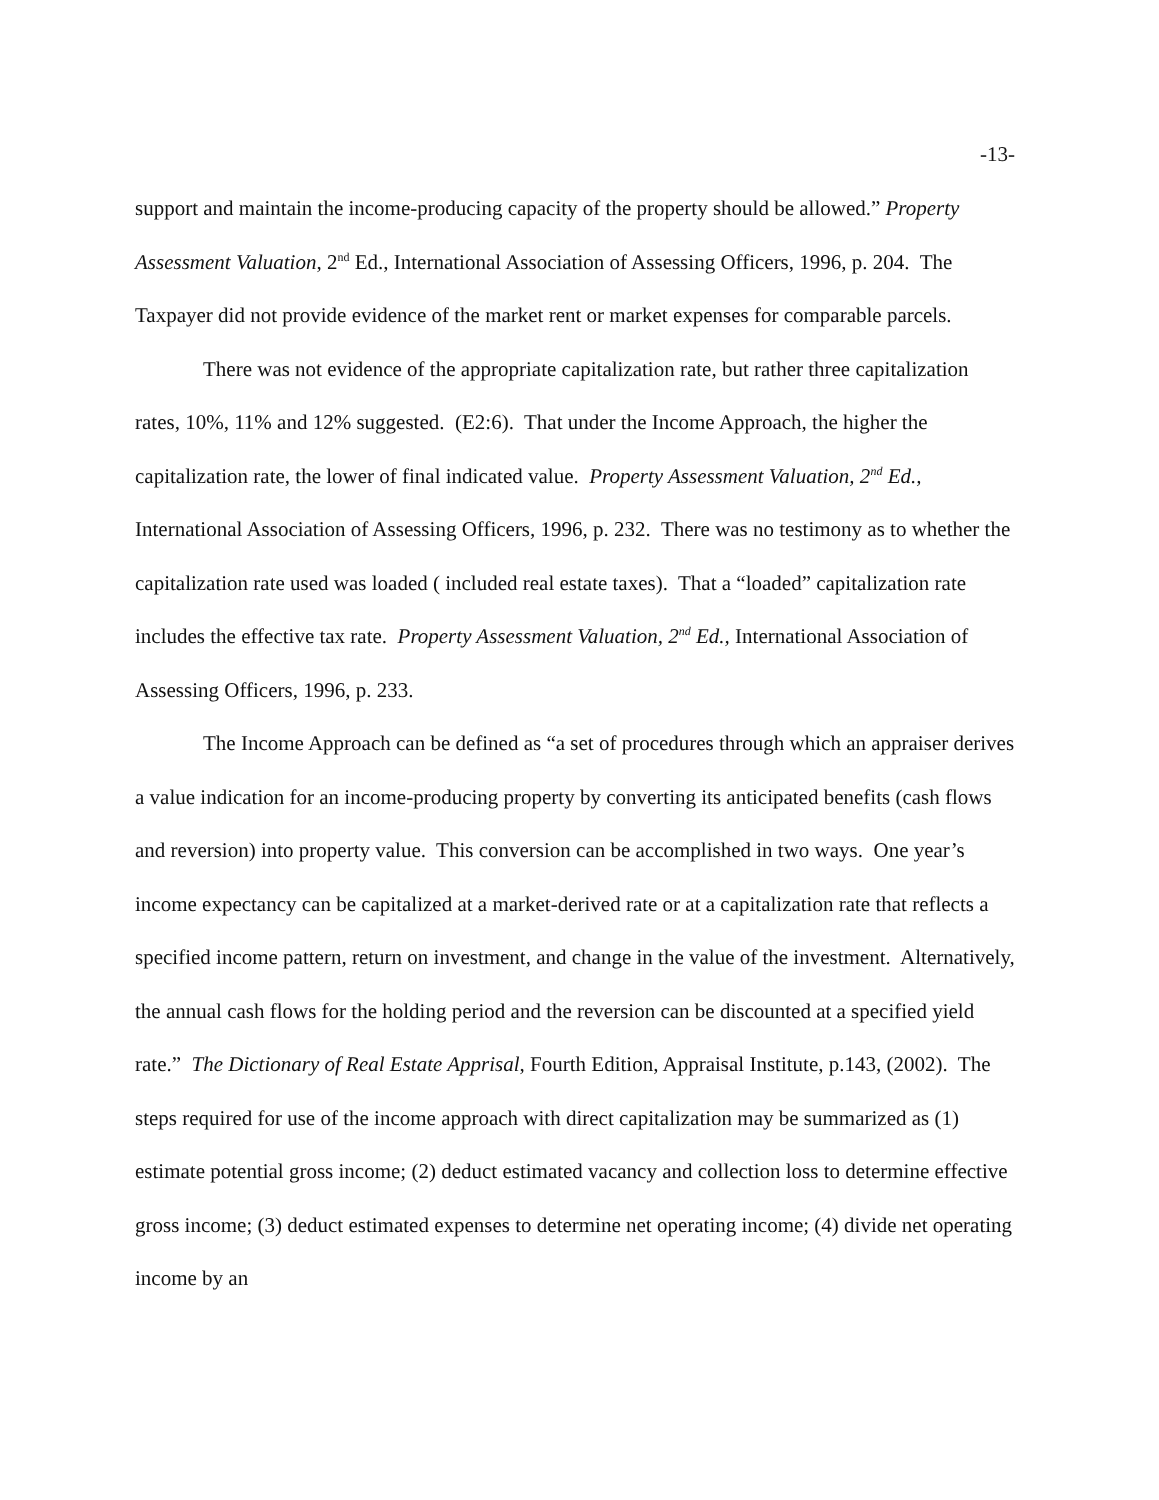-13-
support and maintain the income-producing capacity of the property should be allowed.” Property Assessment Valuation, 2<sup>nd</sup> Ed., International Association of Assessing Officers, 1996, p. 204. The Taxpayer did not provide evidence of the market rent or market expenses for comparable parcels.
There was not evidence of the appropriate capitalization rate, but rather three capitalization rates, 10%, 11% and 12% suggested. (E2:6). That under the Income Approach, the higher the capitalization rate, the lower of final indicated value. Property Assessment Valuation, 2<sup>nd</sup> Ed., International Association of Assessing Officers, 1996, p. 232. There was no testimony as to whether the capitalization rate used was loaded ( included real estate taxes). That a “loaded” capitalization rate includes the effective tax rate. Property Assessment Valuation, 2<sup>nd</sup> Ed., International Association of Assessing Officers, 1996, p. 233.
The Income Approach can be defined as “a set of procedures through which an appraiser derives a value indication for an income-producing property by converting its anticipated benefits (cash flows and reversion) into property value. This conversion can be accomplished in two ways. One year’s income expectancy can be capitalized at a market-derived rate or at a capitalization rate that reflects a specified income pattern, return on investment, and change in the value of the investment. Alternatively, the annual cash flows for the holding period and the reversion can be discounted at a specified yield rate.” The Dictionary of Real Estate Apprisal, Fourth Edition, Appraisal Institute, p.143, (2002). The steps required for use of the income approach with direct capitalization may be summarized as (1) estimate potential gross income; (2) deduct estimated vacancy and collection loss to determine effective gross income; (3) deduct estimated expenses to determine net operating income; (4) divide net operating income by an